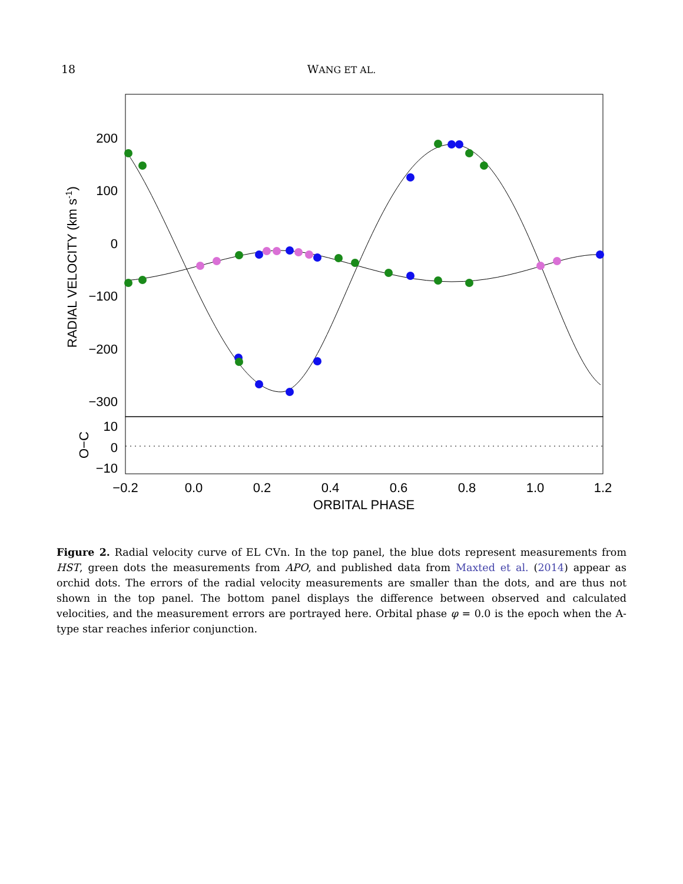18
WANG ET AL.
200
100
0
−100
−200
−300
10
0
−10
−0.2
0.0
0.2
0.4
0.6
0.8
1.0
1.2
ORBITAL PHASE
RADIAL VELOCITY (km s-1)
O−C
Figure 2. Radial velocity curve of EL CVn. In the top panel, the blue dots represent measurements from HST, green dots the measurements from APO, and published data from Maxted et al. (2014) appear as orchid dots. The errors of the radial velocity measurements are smaller than the dots, and are thus not shown in the top panel. The bottom panel displays the difference between observed and calculated velocities, and the measurement errors are portrayed here. Orbital phase φ = 0.0 is the epoch when the A-type star reaches inferior conjunction.